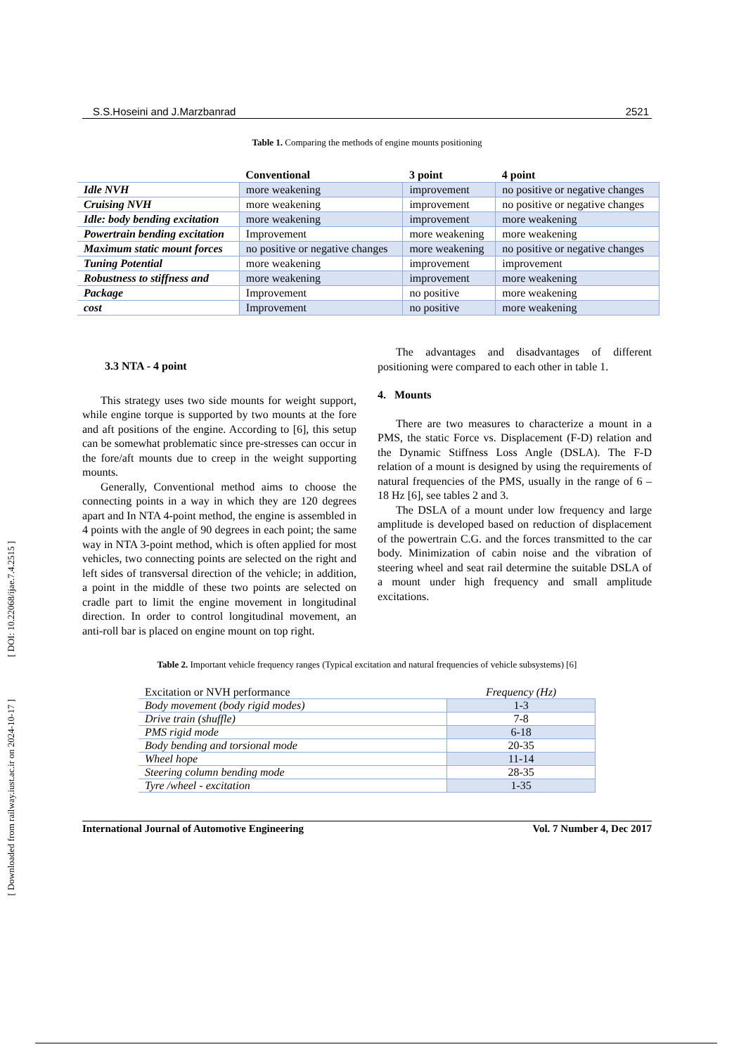[ DOI: 10.22068/ijae.7.4.2515 ]
[ Downloaded from railway.iust.ac.ir on 2024-10-17 ]
S.S.Hoseini and J.Marzbanrad 2521
Table 1. Comparing the methods of engine mounts positioning
| | Conventional | 3 point | 4 point |
| --- | --- | --- | --- |
| Idle NVH | more weakening | improvement | no positive or negative changes |
| Cruising NVH | more weakening | improvement | no positive or negative changes |
| Idle: body bending excitation | more weakening | improvement | more weakening |
| Powertrain bending excitation | Improvement | more weakening | more weakening |
| Maximum static mount forces | no positive or negative changes | more weakening | no positive or negative changes |
| Tuning Potential | more weakening | improvement | improvement |
| Robustness to stiffness and | more weakening | improvement | more weakening |
| Package | Improvement | no positive | more weakening |
| cost | Improvement | no positive | more weakening |
3.3 NTA - 4 point
This strategy uses two side mounts for weight support, while engine torque is supported by two mounts at the fore and aft positions of the engine. According to [6], this setup can be somewhat problematic since pre-stresses can occur in the fore/aft mounts due to creep in the weight supporting mounts.
Generally, Conventional method aims to choose the connecting points in a way in which they are 120 degrees apart and In NTA 4-point method, the engine is assembled in 4 points with the angle of 90 degrees in each point; the same way in NTA 3-point method, which is often applied for most vehicles, two connecting points are selected on the right and left sides of transversal direction of the vehicle; in addition, a point in the middle of these two points are selected on cradle part to limit the engine movement in longitudinal direction. In order to control longitudinal movement, an anti-roll bar is placed on engine mount on top right.
The advantages and disadvantages of different positioning were compared to each other in table 1.
4. Mounts
There are two measures to characterize a mount in a PMS, the static Force vs. Displacement (F-D) relation and the Dynamic Stiffness Loss Angle (DSLA). The F-D relation of a mount is designed by using the requirements of natural frequencies of the PMS, usually in the range of 6 – 18 Hz [6], see tables 2 and 3.
The DSLA of a mount under low frequency and large amplitude is developed based on reduction of displacement of the powertrain C.G. and the forces transmitted to the car body. Minimization of cabin noise and the vibration of steering wheel and seat rail determine the suitable DSLA of a mount under high frequency and small amplitude excitations.
Table 2. Important vehicle frequency ranges (Typical excitation and natural frequencies of vehicle subsystems) [6]
| Excitation or NVH performance | Frequency (Hz) |
| --- | --- |
| Body movement (body rigid modes) | 1-3 |
| Drive train (shuffle) | 7-8 |
| PMS rigid mode | 6-18 |
| Body bending and torsional mode | 20-35 |
| Wheel hope | 11-14 |
| Steering column bending mode | 28-35 |
| Tyre /wheel - excitation | 1-35 |
International Journal of Automotive Engineering Vol. 7 Number 4, Dec 2017